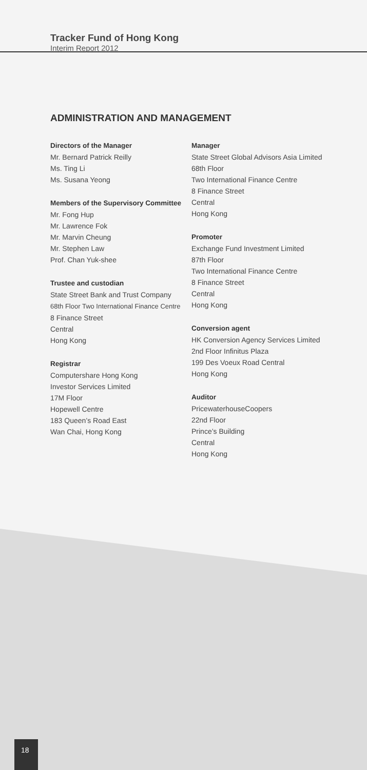Tracker Fund of Hong Kong
Interim Report 2012
ADMINISTRATION AND MANAGEMENT
Directors of the Manager
Mr. Bernard Patrick Reilly
Ms. Ting Li
Ms. Susana Yeong
Members of the Supervisory Committee
Mr. Fong Hup
Mr. Lawrence Fok
Mr. Marvin Cheung
Mr. Stephen Law
Prof. Chan Yuk-shee
Trustee and custodian
State Street Bank and Trust Company
68th Floor Two International Finance Centre
8 Finance Street
Central
Hong Kong
Registrar
Computershare Hong Kong
Investor Services Limited
17M Floor
Hopewell Centre
183 Queen’s Road East
Wan Chai, Hong Kong
Manager
State Street Global Advisors Asia Limited
68th Floor
Two International Finance Centre
8 Finance Street
Central
Hong Kong
Promoter
Exchange Fund Investment Limited
87th Floor
Two International Finance Centre
8 Finance Street
Central
Hong Kong
Conversion agent
HK Conversion Agency Services Limited
2nd Floor Infinitus Plaza
199 Des Voeux Road Central
Hong Kong
Auditor
PricewaterhouseCoopers
22nd Floor
Prince’s Building
Central
Hong Kong
18